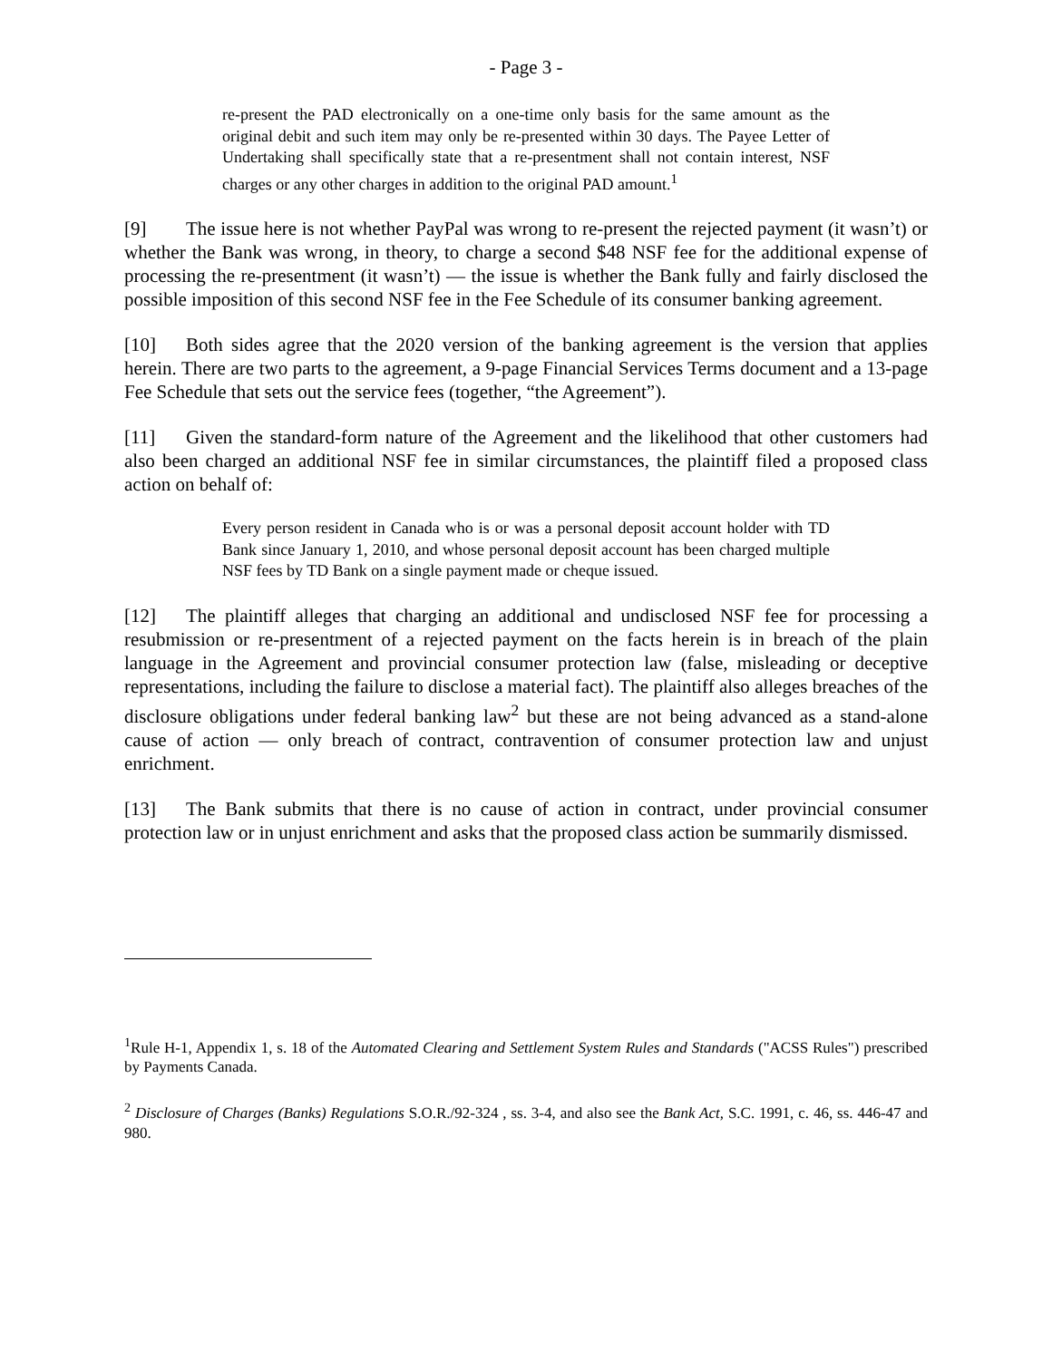- Page 3 -
re-present the PAD electronically on a one-time only basis for the same amount as the original debit and such item may only be re-presented within 30 days. The Payee Letter of Undertaking shall specifically state that a re-presentment shall not contain interest, NSF charges or any other charges in addition to the original PAD amount.<sup>1</sup>
[9] The issue here is not whether PayPal was wrong to re-present the rejected payment (it wasn’t) or whether the Bank was wrong, in theory, to charge a second $48 NSF fee for the additional expense of processing the re-presentment (it wasn’t) — the issue is whether the Bank fully and fairly disclosed the possible imposition of this second NSF fee in the Fee Schedule of its consumer banking agreement.
[10] Both sides agree that the 2020 version of the banking agreement is the version that applies herein. There are two parts to the agreement, a 9-page Financial Services Terms document and a 13-page Fee Schedule that sets out the service fees (together, “the Agreement”).
[11] Given the standard-form nature of the Agreement and the likelihood that other customers had also been charged an additional NSF fee in similar circumstances, the plaintiff filed a proposed class action on behalf of:
Every person resident in Canada who is or was a personal deposit account holder with TD Bank since January 1, 2010, and whose personal deposit account has been charged multiple NSF fees by TD Bank on a single payment made or cheque issued.
[12] The plaintiff alleges that charging an additional and undisclosed NSF fee for processing a resubmission or re-presentment of a rejected payment on the facts herein is in breach of the plain language in the Agreement and provincial consumer protection law (false, misleading or deceptive representations, including the failure to disclose a material fact). The plaintiff also alleges breaches of the disclosure obligations under federal banking law<sup>2</sup> but these are not being advanced as a stand-alone cause of action — only breach of contract, contravention of consumer protection law and unjust enrichment.
[13] The Bank submits that there is no cause of action in contract, under provincial consumer protection law or in unjust enrichment and asks that the proposed class action be summarily dismissed.
<sup>1</sup> Rule H-1, Appendix 1, s. 18 of the Automated Clearing and Settlement System Rules and Standards ("ACSS Rules") prescribed by Payments Canada.
<sup>2</sup> Disclosure of Charges (Banks) Regulations S.O.R./92-324 , ss. 3-4, and also see the Bank Act, S.C. 1991, c. 46, ss. 446-47 and 980.